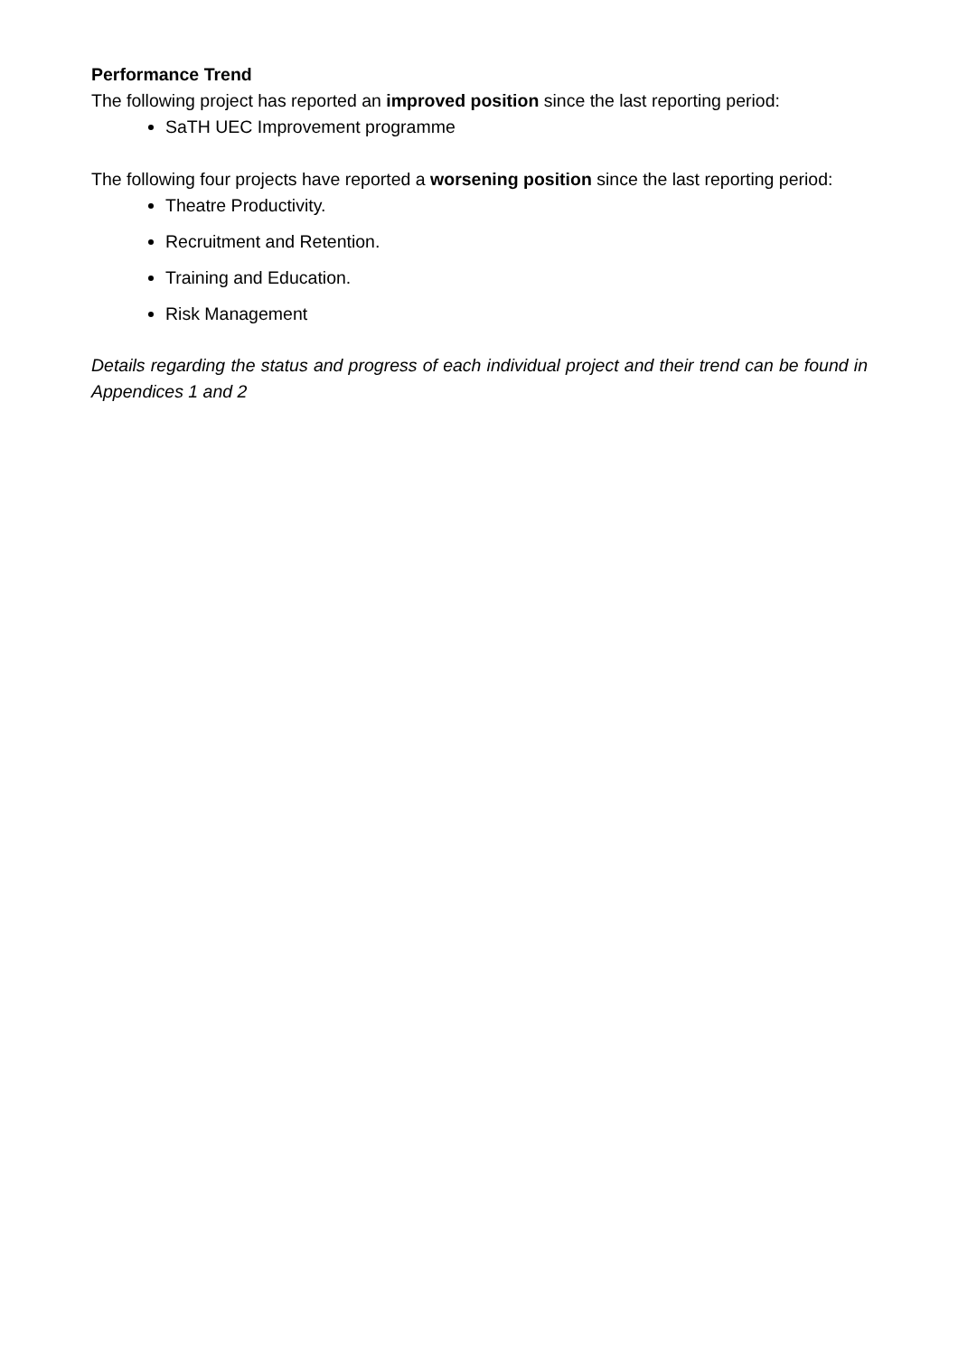Performance Trend
The following project has reported an improved position since the last reporting period:
SaTH UEC Improvement programme
The following four projects have reported a worsening position since the last reporting period:
Theatre Productivity.
Recruitment and Retention.
Training and Education.
Risk Management
Details regarding the status and progress of each individual project and their trend can be found in Appendices 1 and 2